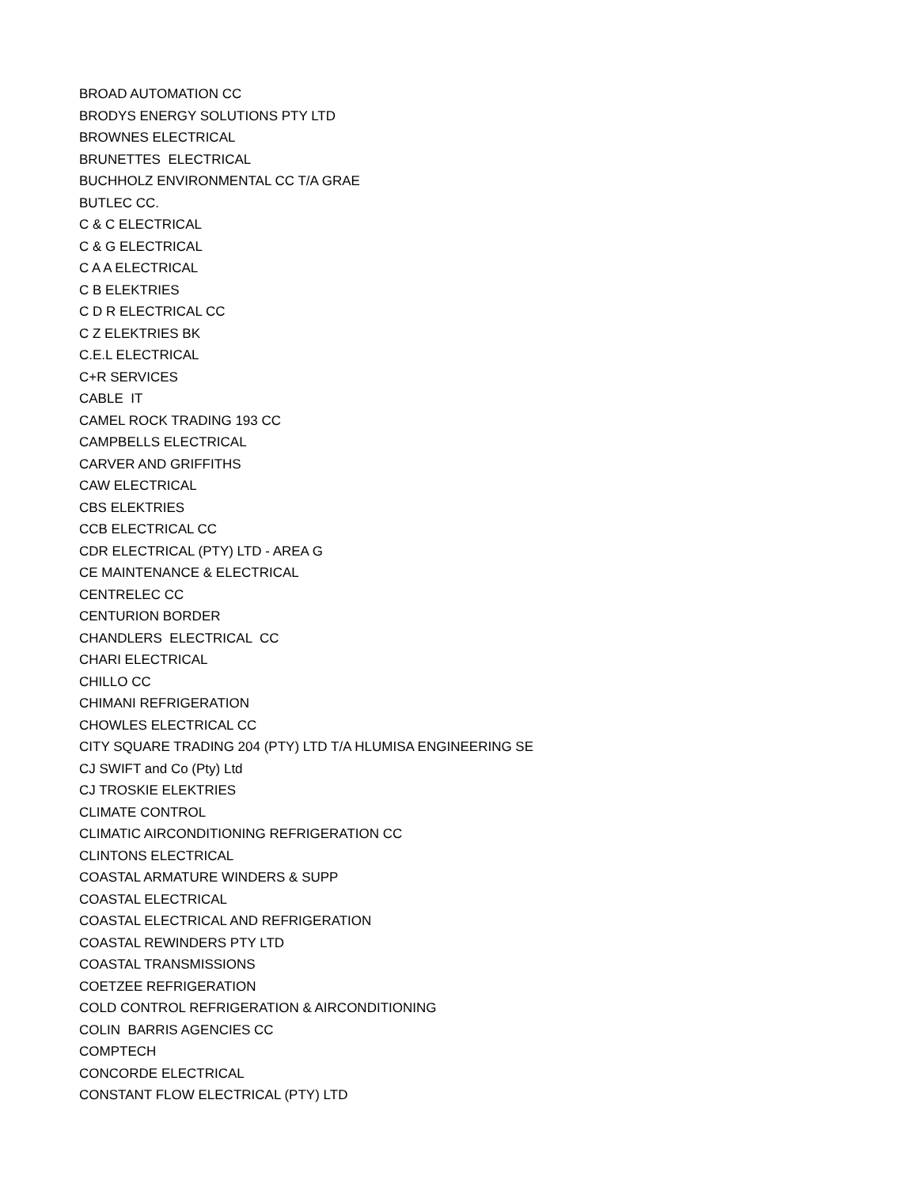BROAD AUTOMATION CC
BRODYS ENERGY SOLUTIONS PTY LTD
BROWNES ELECTRICAL
BRUNETTES ELECTRICAL
BUCHHOLZ ENVIRONMENTAL CC T/A GRAE
BUTLEC CC.
C & C ELECTRICAL
C & G ELECTRICAL
C A A ELECTRICAL
C B ELEKTRIES
C D R ELECTRICAL CC
C Z ELEKTRIES BK
C.E.L ELECTRICAL
C+R SERVICES
CABLE IT
CAMEL ROCK TRADING 193 CC
CAMPBELLS ELECTRICAL
CARVER AND GRIFFITHS
CAW ELECTRICAL
CBS ELEKTRIES
CCB ELECTRICAL CC
CDR ELECTRICAL (PTY) LTD - AREA G
CE MAINTENANCE & ELECTRICAL
CENTRELEC CC
CENTURION BORDER
CHANDLERS ELECTRICAL CC
CHARI ELECTRICAL
CHILLO CC
CHIMANI REFRIGERATION
CHOWLES ELECTRICAL CC
CITY SQUARE TRADING 204 (PTY) LTD T/A HLUMISA ENGINEERING SE
CJ SWIFT and Co (Pty) Ltd
CJ TROSKIE ELEKTRIES
CLIMATE CONTROL
CLIMATIC AIRCONDITIONING REFRIGERATION CC
CLINTONS ELECTRICAL
COASTAL ARMATURE WINDERS & SUPP
COASTAL ELECTRICAL
COASTAL ELECTRICAL AND REFRIGERATION
COASTAL REWINDERS PTY LTD
COASTAL TRANSMISSIONS
COETZEE REFRIGERATION
COLD CONTROL REFRIGERATION & AIRCONDITIONING
COLIN BARRIS AGENCIES CC
COMPTECH
CONCORDE ELECTRICAL
CONSTANT FLOW ELECTRICAL (PTY) LTD